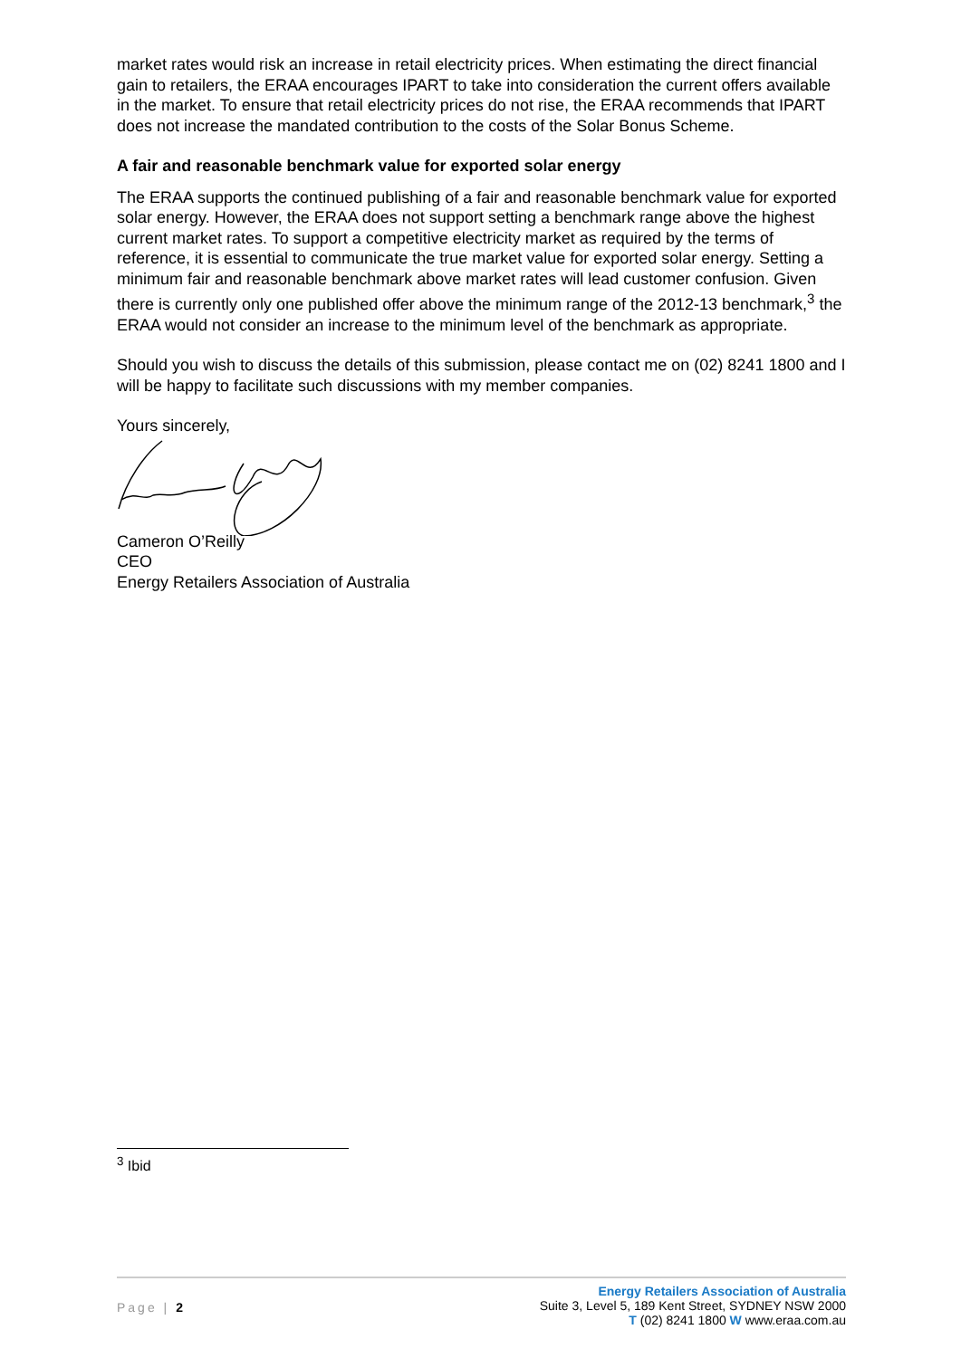market rates would risk an increase in retail electricity prices. When estimating the direct financial gain to retailers, the ERAA encourages IPART to take into consideration the current offers available in the market. To ensure that retail electricity prices do not rise, the ERAA recommends that IPART does not increase the mandated contribution to the costs of the Solar Bonus Scheme.
A fair and reasonable benchmark value for exported solar energy
The ERAA supports the continued publishing of a fair and reasonable benchmark value for exported solar energy. However, the ERAA does not support setting a benchmark range above the highest current market rates. To support a competitive electricity market as required by the terms of reference, it is essential to communicate the true market value for exported solar energy. Setting a minimum fair and reasonable benchmark above market rates will lead customer confusion. Given there is currently only one published offer above the minimum range of the 2012-13 benchmark,<sup>3</sup> the ERAA would not consider an increase to the minimum level of the benchmark as appropriate.
Should you wish to discuss the details of this submission, please contact me on (02) 8241 1800 and I will be happy to facilitate such discussions with my member companies.
Yours sincerely,
Cameron O’Reilly
CEO
Energy Retailers Association of Australia
<sup>3</sup> Ibid
Page | 2
Energy Retailers Association of Australia
Suite 3, Level 5, 189 Kent Street, SYDNEY NSW 2000
T (02) 8241 1800 W www.eraa.com.au